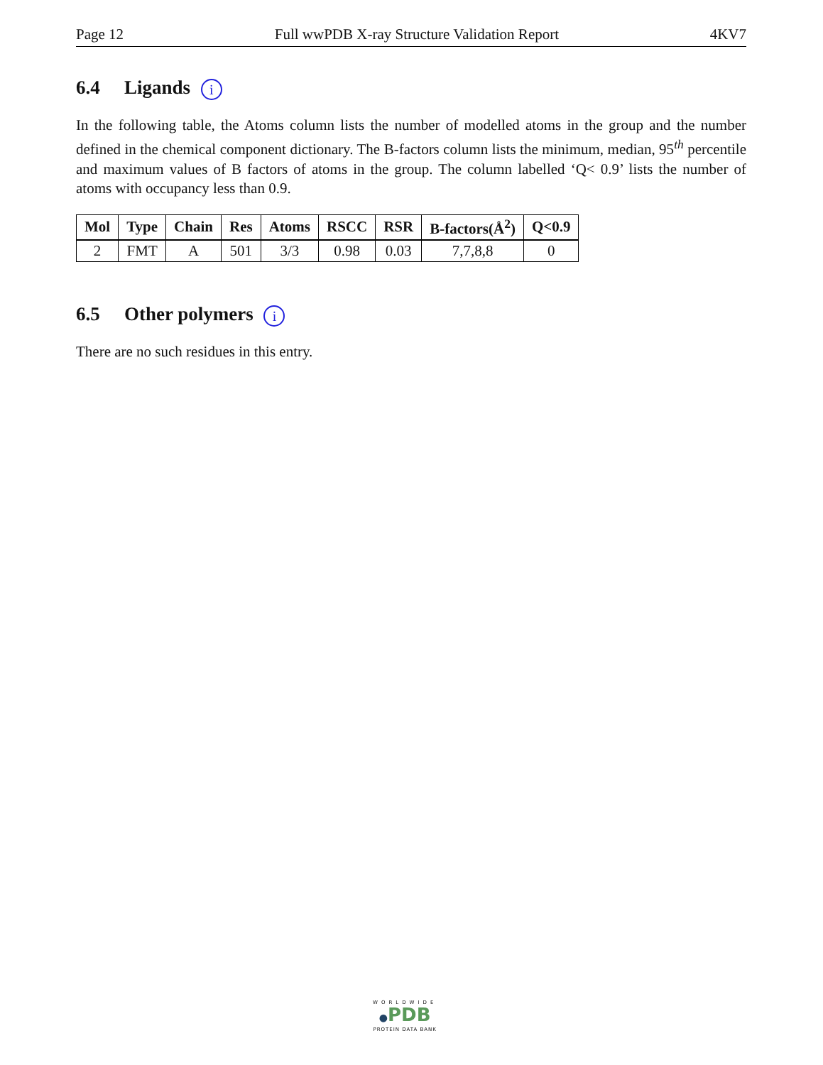Page 12 Full wwPDB X-ray Structure Validation Report 4KV7
6.4 Ligands i
In the following table, the Atoms column lists the number of modelled atoms in the group and the number defined in the chemical component dictionary. The B-factors column lists the minimum, median, 95<sup>th</sup> percentile and maximum values of B factors of atoms in the group. The column labelled ‘Q< 0.9’ lists the number of atoms with occupancy less than 0.9.
| Mol | Type | Chain | Res | Atoms | RSCC | RSR | B-factors(Å<sup>2</sup>) | Q<0.9 |
| --- | --- | --- | --- | --- | --- | --- | --- | --- |
| 2 | FMT | A | 501 | 3/3 | 0.98 | 0.03 | 7,7,8,8 | 0 |
6.5 Other polymers i
There are no such residues in this entry.
WORLDWIDE
●PDB
PROTEIN DATA BANK